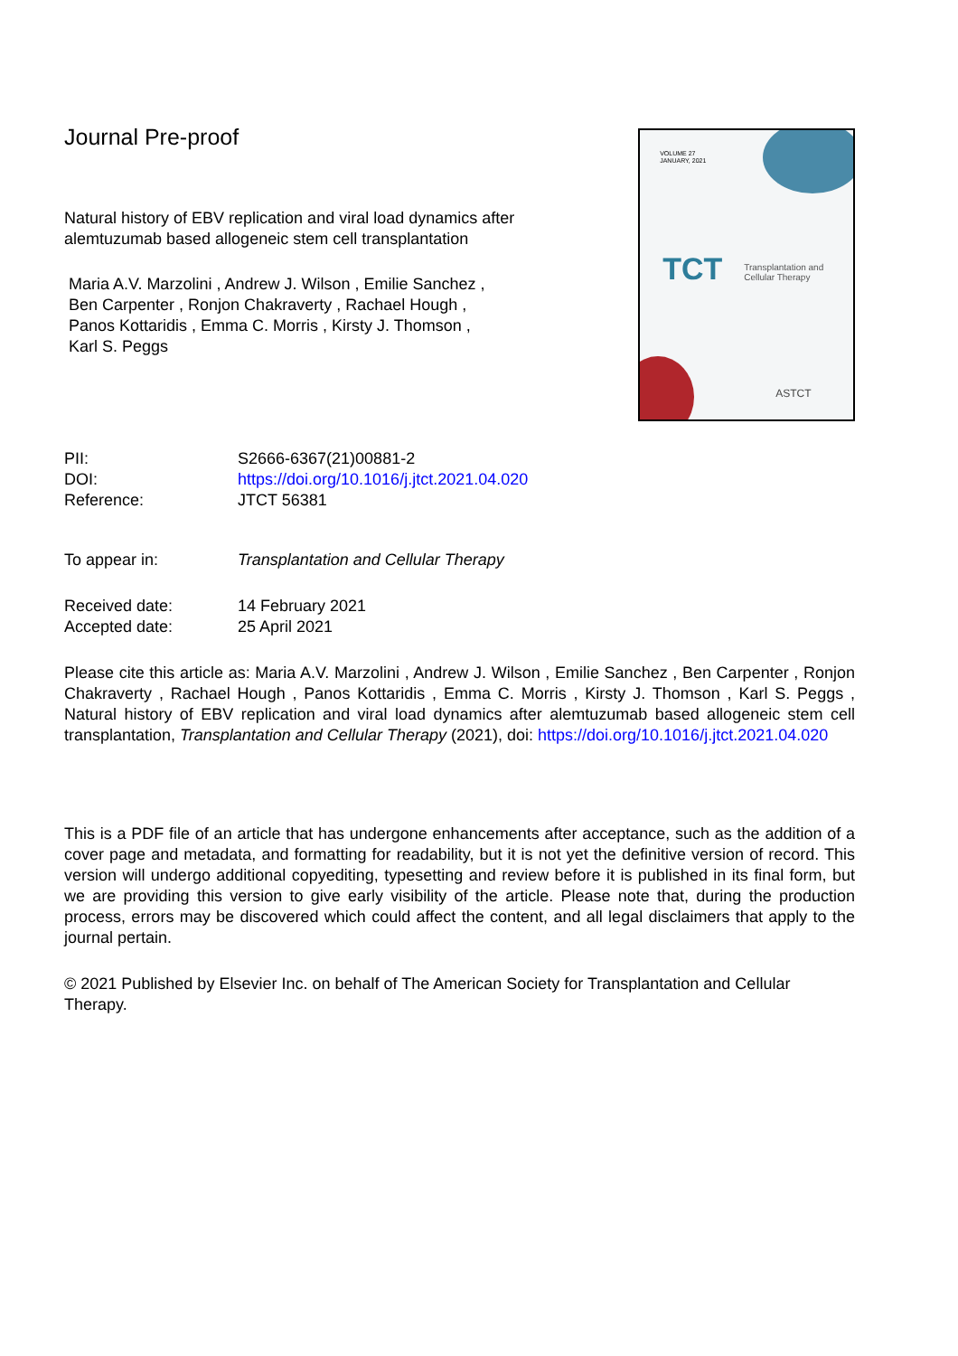Journal Pre-proof
Natural history of EBV replication and viral load dynamics after alemtuzumab based allogeneic stem cell transplantation
Maria A.V. Marzolini , Andrew J. Wilson , Emilie Sanchez ,
Ben Carpenter , Ronjon Chakraverty , Rachael Hough ,
Panos Kottaridis , Emma C. Morris , Kirsty J. Thomson ,
Karl S. Peggs
VOLUME 27
JANUARY, 2021
TCT
Transplantation and
Cellular Therapy
ASTCT
| PII: | S2666-6367(21)00881-2 |
| DOI: | https://doi.org/10.1016/j.jtct.2021.04.020 |
| Reference: | JTCT 56381 |
| To appear in: | Transplantation and Cellular Therapy |
| Received date: | 14 February 2021 |
| Accepted date: | 25 April 2021 |
Please cite this article as: Maria A.V. Marzolini , Andrew J. Wilson , Emilie Sanchez , Ben Carpenter , Ronjon Chakraverty , Rachael Hough , Panos Kottaridis , Emma C. Morris , Kirsty J. Thomson , Karl S. Peggs , Natural history of EBV replication and viral load dynamics after alemtuzumab based allogeneic stem cell transplantation, Transplantation and Cellular Therapy (2021), doi: https://doi.org/10.1016/j.jtct.2021.04.020
This is a PDF file of an article that has undergone enhancements after acceptance, such as the addition of a cover page and metadata, and formatting for readability, but it is not yet the definitive version of record. This version will undergo additional copyediting, typesetting and review before it is published in its final form, but we are providing this version to give early visibility of the article. Please note that, during the production process, errors may be discovered which could affect the content, and all legal disclaimers that apply to the journal pertain.
© 2021 Published by Elsevier Inc. on behalf of The American Society for Transplantation and Cellular Therapy.